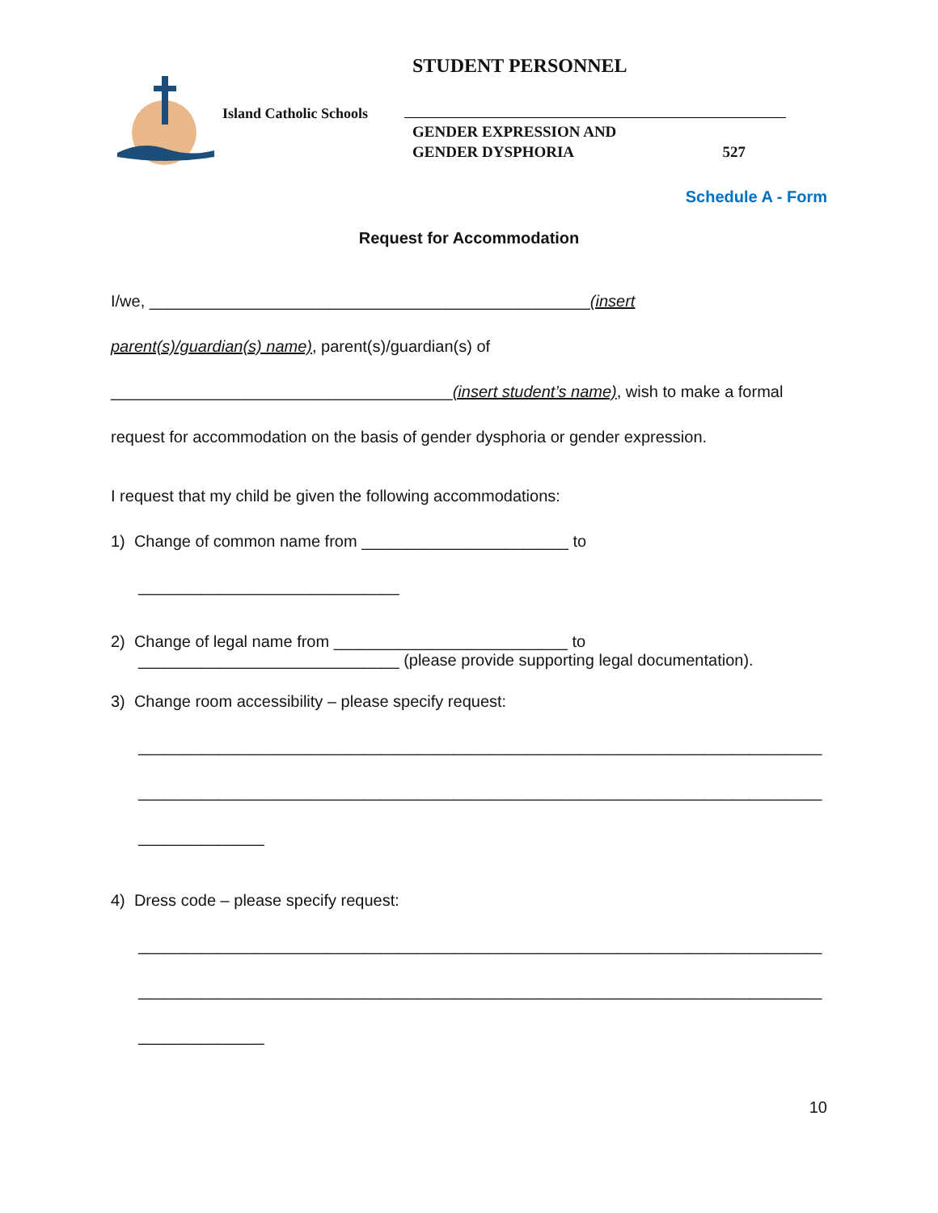Island Catholic Schools
STUDENT PERSONNEL
GENDER EXPRESSION AND
GENDER DYSPHORIA 527
Schedule A - Form
Request for Accommodation
I/we, _________________________________________________(insert
parent(s)/guardian(s) name), parent(s)/guardian(s) of
______________________________________(insert student’s name), wish to make a formal
request for accommodation on the basis of gender dysphoria or gender expression.
I request that my child be given the following accommodations:
1) Change of common name from _______________________ to
_____________________________
2) Change of legal name from __________________________ to
_____________________________ (please provide supporting legal documentation).
3) Change room accessibility – please specify request:
____________________________________________________________________________
____________________________________________________________________________
______________
4) Dress code – please specify request:
____________________________________________________________________________
____________________________________________________________________________
______________
10